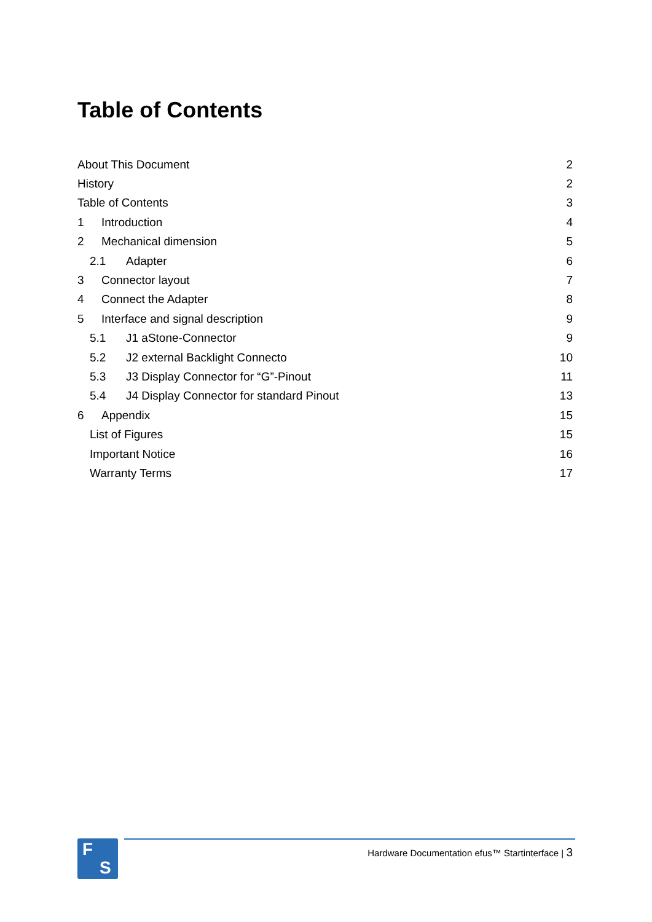Table of Contents
About This Document 2
History 2
Table of Contents 3
1 Introduction 4
2 Mechanical dimension 5
2.1 Adapter 6
3 Connector layout 7
4 Connect the Adapter 8
5 Interface and signal description 9
5.1 J1 aStone-Connector 9
5.2 J2 external Backlight Connecto 10
5.3 J3 Display Connector for “G”-Pinout 11
5.4 J4 Display Connector for standard Pinout 13
6 Appendix 15
List of Figures 15
Important Notice 16
Warranty Terms 17
F
S
Hardware Documentation efus™ Startinterface | 3